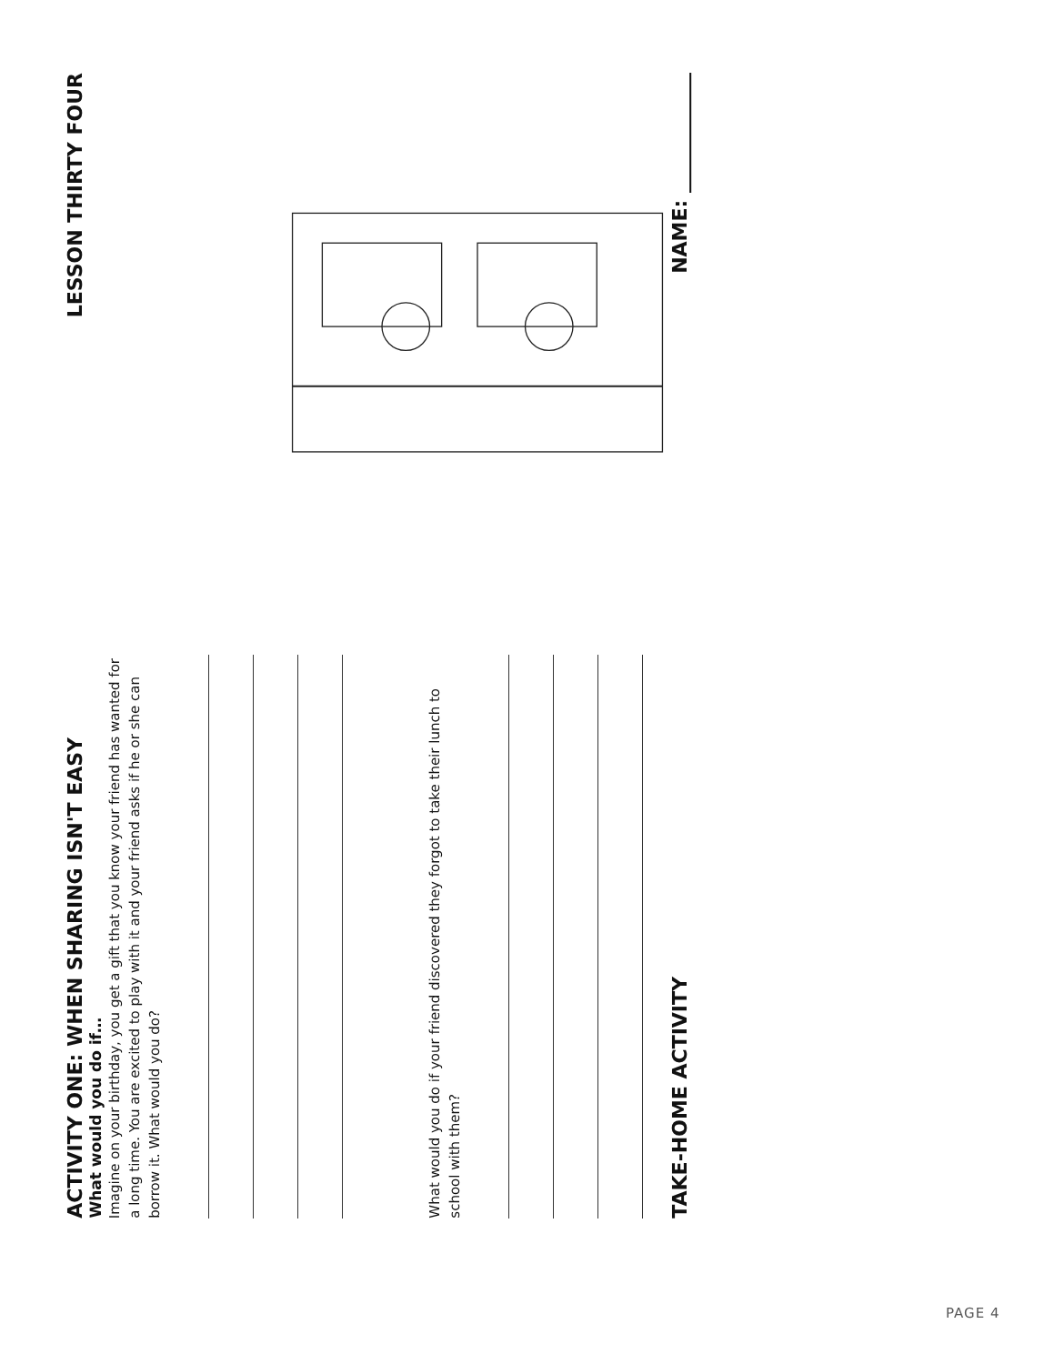ACTIVITY ONE: WHEN SHARING ISN'T EASY
LESSON THIRTY FOUR
What would you do if…
Imagine on your birthday, you get a gift that you know your friend has wanted for a long time. You are excited to play with it and your friend asks if he or she can borrow it. What would you do?
What would you do if your friend discovered they forgot to take their lunch to school with them?
TAKE-HOME ACTIVITY
NAME: ____________
PAGE 4